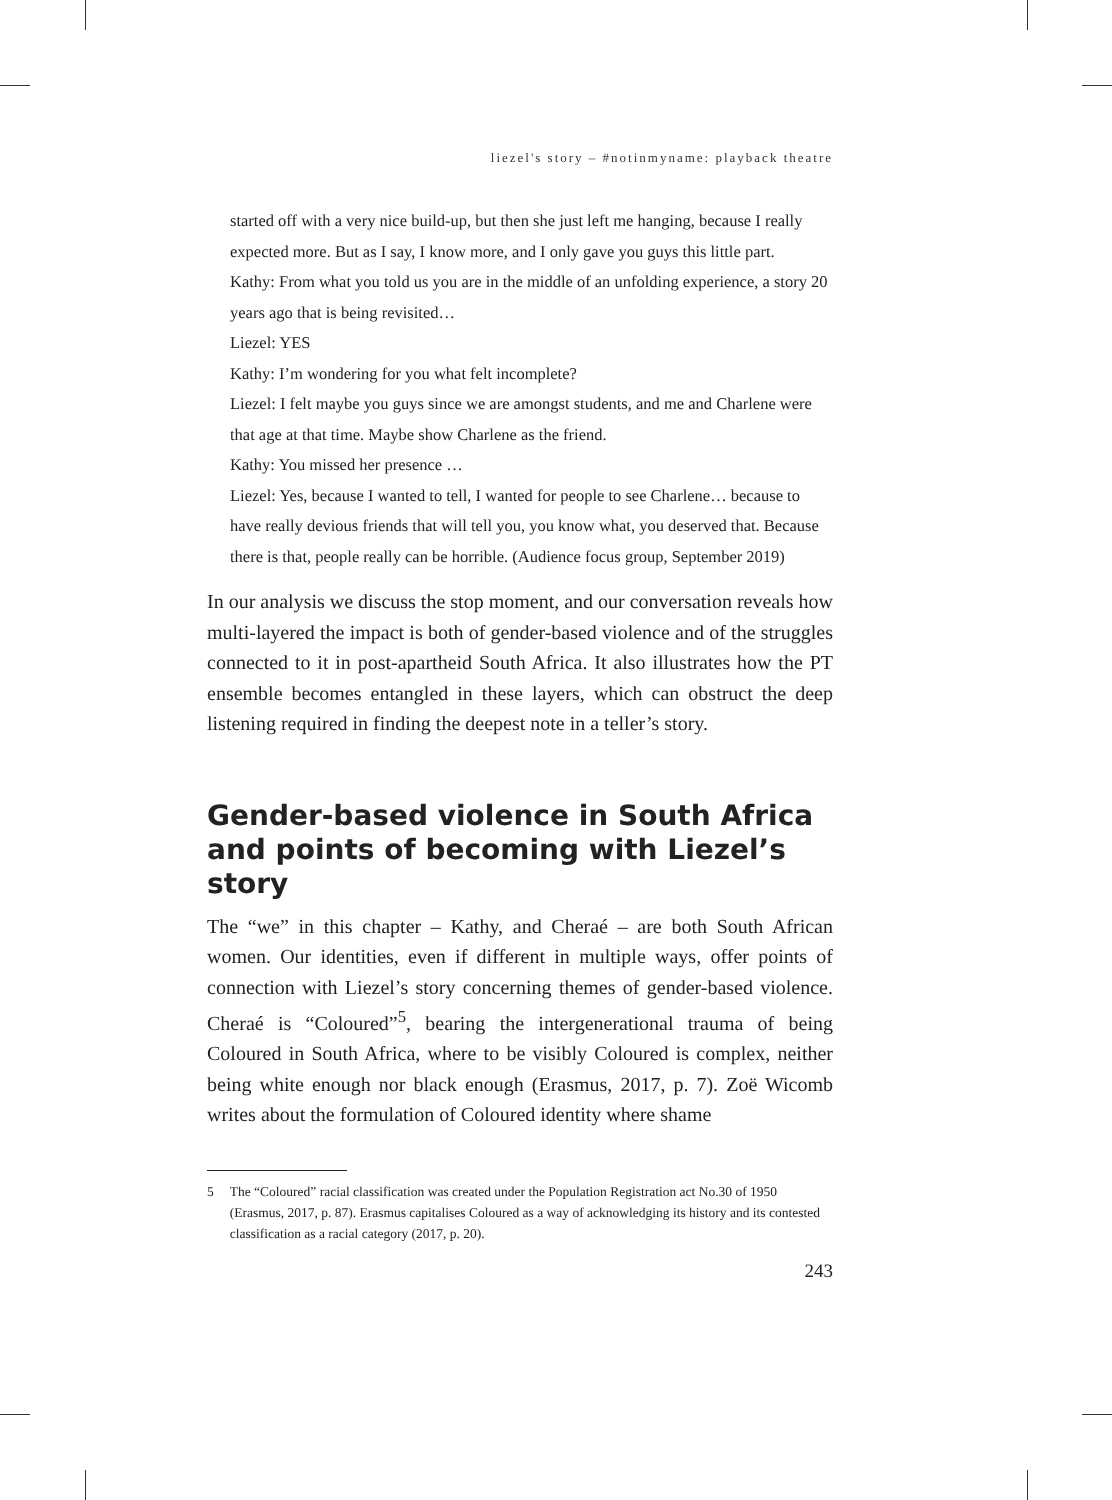liezel's story – #notinmyname: playback theatre
started off with a very nice build-up, but then she just left me hanging, because I really expected more. But as I say, I know more, and I only gave you guys this little part.
Kathy: From what you told us you are in the middle of an unfolding experience, a story 20 years ago that is being revisited…
Liezel: YES
Kathy: I’m wondering for you what felt incomplete?
Liezel: I felt maybe you guys since we are amongst students, and me and Charlene were that age at that time. Maybe show Charlene as the friend.
Kathy: You missed her presence …
Liezel: Yes, because I wanted to tell, I wanted for people to see Charlene… because to have really devious friends that will tell you, you know what, you deserved that. Because there is that, people really can be horrible. (Audience focus group, September 2019)
In our analysis we discuss the stop moment, and our conversation reveals how multi-layered the impact is both of gender-based violence and of the struggles connected to it in post-apartheid South Africa. It also illustrates how the PT ensemble becomes entangled in these layers, which can obstruct the deep listening required in finding the deepest note in a teller’s story.
Gender-based violence in South Africa and points of becoming with Liezel’s story
The “we” in this chapter – Kathy, and Cheraé – are both South African women. Our identities, even if different in multiple ways, offer points of connection with Liezel’s story concerning themes of gender-based violence. Cheraé is “Coloured”<sup>5</sup>, bearing the intergenerational trauma of being Coloured in South Africa, where to be visibly Coloured is complex, neither being white enough nor black enough (Erasmus, 2017, p. 7). Zoë Wicomb writes about the formulation of Coloured identity where shame
5 The “Coloured” racial classification was created under the Population Registration act No.30 of 1950 (Erasmus, 2017, p. 87). Erasmus capitalises Coloured as a way of acknowledging its history and its contested classification as a racial category (2017, p. 20).
243